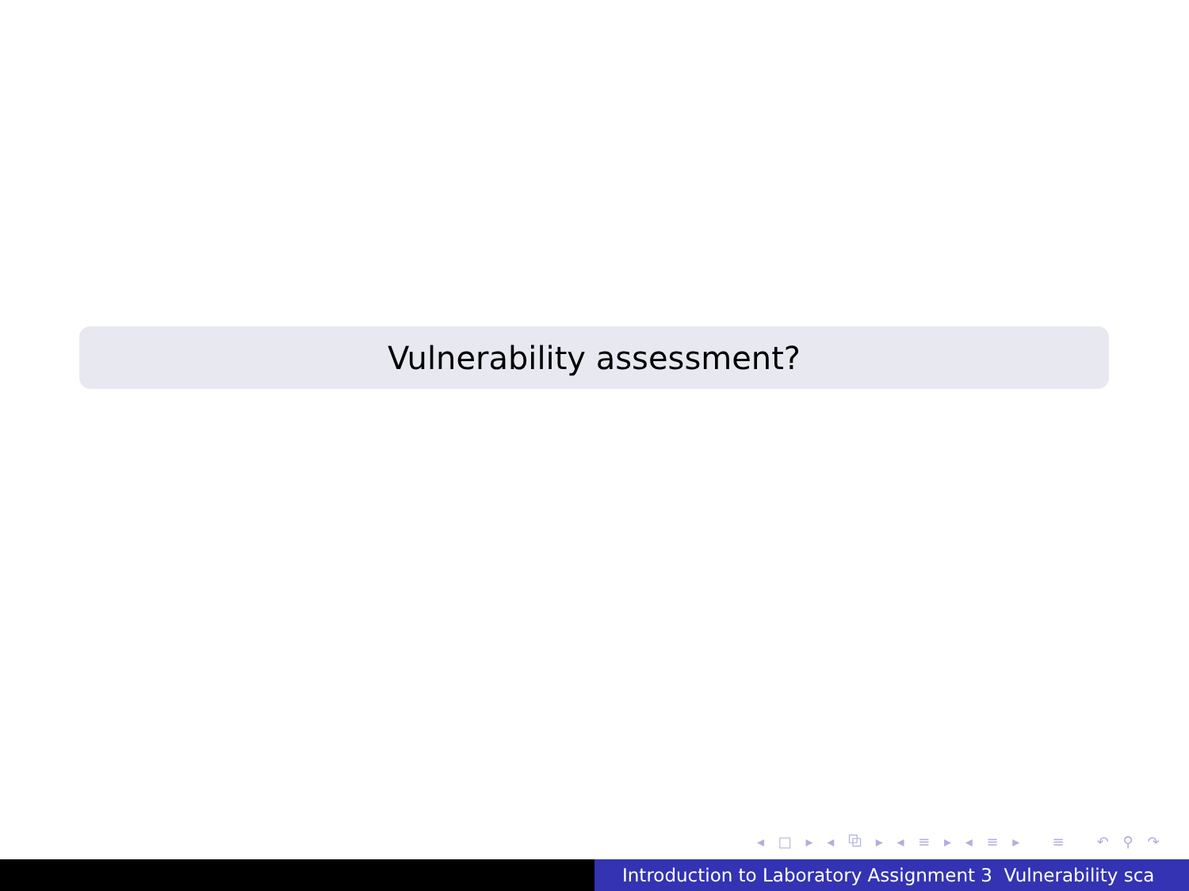Vulnerability assessment?
◂ □ ▸ ◂ ⧉ ▸ ◂ ≡ ▸ ◂ ≡ ▸ ≡ ↶ ⚲ ↷
Introduction to Laboratory Assignment 3 Vulnerability sca